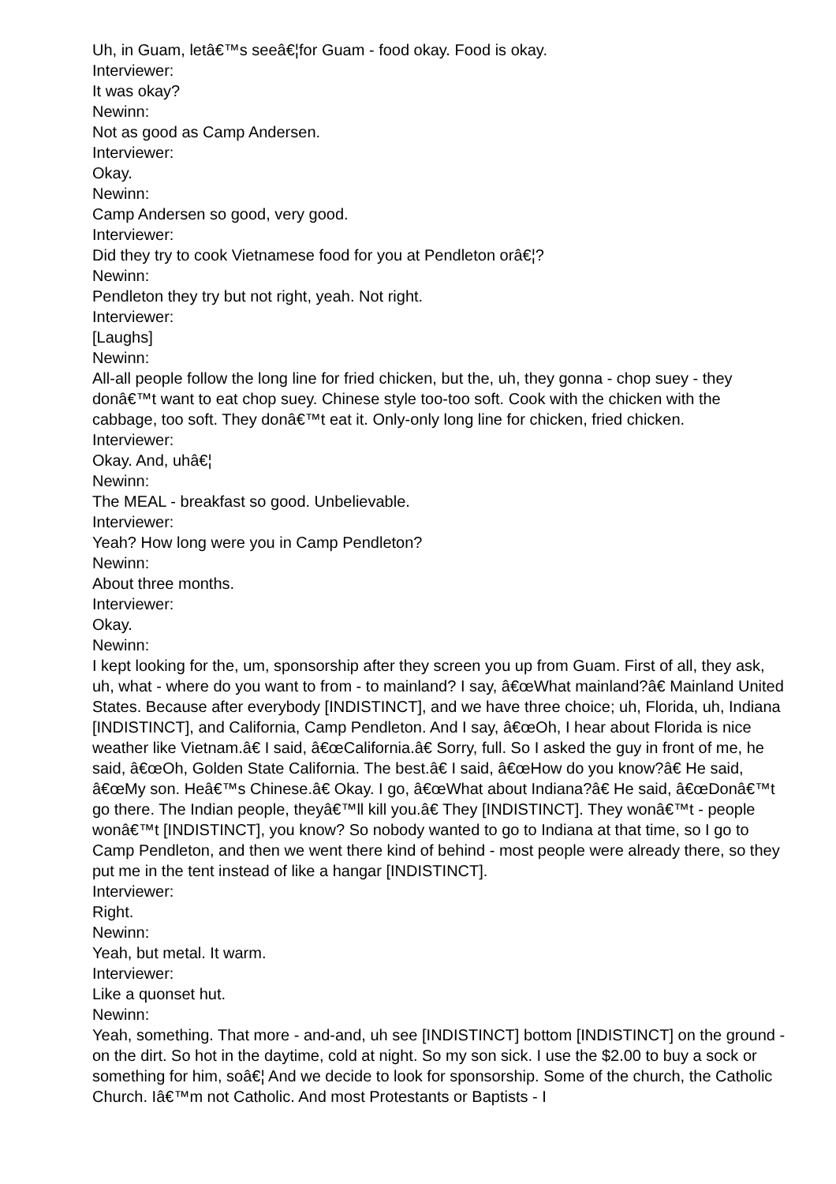Uh, in Guam, letâ€™s seeâ€¦for Guam - food okay. Food is okay.
Interviewer:
It was okay?
Newinn:
Not as good as Camp Andersen.
Interviewer:
Okay.
Newinn:
Camp Andersen so good, very good.
Interviewer:
Did they try to cook Vietnamese food for you at Pendleton orâ€¦?
Newinn:
Pendleton they try but not right, yeah. Not right.
Interviewer:
[Laughs]
Newinn:
All-all people follow the long line for fried chicken, but the, uh, they gonna - chop suey - they donâ€™t want to eat chop suey. Chinese style too-too soft. Cook with the chicken with the cabbage, too soft. They donâ€™t eat it. Only-only long line for chicken, fried chicken.
Interviewer:
Okay. And, uhâ€¦
Newinn:
The MEAL - breakfast so good. Unbelievable.
Interviewer:
Yeah? How long were you in Camp Pendleton?
Newinn:
About three months.
Interviewer:
Okay.
Newinn:
I kept looking for the, um, sponsorship after they screen you up from Guam. First of all, they ask, uh, what - where do you want to from - to mainland? I say, â€œWhat mainland?â€ Mainland United States. Because after everybody [INDISTINCT], and we have three choice; uh, Florida, uh, Indiana [INDISTINCT], and California, Camp Pendleton. And I say, â€œOh, I hear about Florida is nice weather like Vietnam.â€ I said, â€œCalifornia.â€ Sorry, full. So I asked the guy in front of me, he said, â€œOh, Golden State California. The best.â€ I said, â€œHow do you know?â€ He said, â€œMy son. Heâ€™s Chinese.â€ Okay. I go, â€œWhat about Indiana?â€ He said, â€œDonâ€™t go there. The Indian people, theyâ€™ll kill you.â€ They [INDISTINCT]. They wonâ€™t - people wonâ€™t [INDISTINCT], you know? So nobody wanted to go to Indiana at that time, so I go to Camp Pendleton, and then we went there kind of behind - most people were already there, so they put me in the tent instead of like a hangar [INDISTINCT].
Interviewer:
Right.
Newinn:
Yeah, but metal. It warm.
Interviewer:
Like a quonset hut.
Newinn:
Yeah, something. That more - and-and, uh see [INDISTINCT] bottom [INDISTINCT] on the ground - on the dirt. So hot in the daytime, cold at night. So my son sick. I use the $2.00 to buy a sock or something for him, soâ€¦ And we decide to look for sponsorship. Some of the church, the Catholic Church. Iâ€™m not Catholic. And most Protestants or Baptists - I